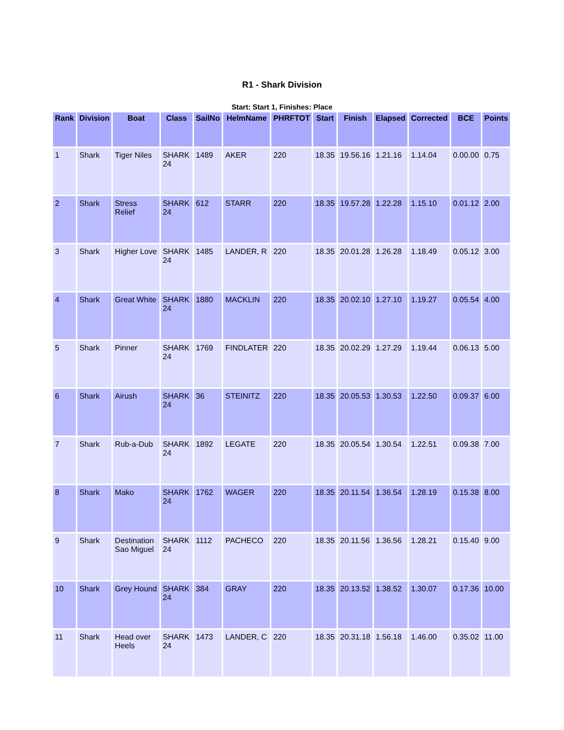R1 - Shark Division
Start: Start 1, Finishes: Place
| Rank | Division | Boat | Class | SailNo | HelmName | PHRFTOT | Start | Finish | Elapsed | Corrected | BCE | Points |
| --- | --- | --- | --- | --- | --- | --- | --- | --- | --- | --- | --- | --- |
| 1 | Shark | Tiger Niles | SHARK 24 | 1489 | AKER | 220 | 18.35 | 19.56.16 | 1.21.16 | 1.14.04 | 0.00.00 | 0.75 |
| 2 | Shark | Stress Relief | SHARK 24 | 612 | STARR | 220 | 18.35 | 19.57.28 | 1.22.28 | 1.15.10 | 0.01.12 | 2.00 |
| 3 | Shark | Higher Love | SHARK 24 | 1485 | LANDER, R | 220 | 18.35 | 20.01.28 | 1.26.28 | 1.18.49 | 0.05.12 | 3.00 |
| 4 | Shark | Great White | SHARK 24 | 1880 | MACKLIN | 220 | 18.35 | 20.02.10 | 1.27.10 | 1.19.27 | 0.05.54 | 4.00 |
| 5 | Shark | Pinner | SHARK 24 | 1769 | FINDLATER | 220 | 18.35 | 20.02.29 | 1.27.29 | 1.19.44 | 0.06.13 | 5.00 |
| 6 | Shark | Airush | SHARK 24 | 36 | STEINITZ | 220 | 18.35 | 20.05.53 | 1.30.53 | 1.22.50 | 0.09.37 | 6.00 |
| 7 | Shark | Rub-a-Dub | SHARK 24 | 1892 | LEGATE | 220 | 18.35 | 20.05.54 | 1.30.54 | 1.22.51 | 0.09.38 | 7.00 |
| 8 | Shark | Mako | SHARK 24 | 1762 | WAGER | 220 | 18.35 | 20.11.54 | 1.36.54 | 1.28.19 | 0.15.38 | 8.00 |
| 9 | Shark | Destination Sao Miguel | SHARK 24 | 1112 | PACHECO | 220 | 18.35 | 20.11.56 | 1.36.56 | 1.28.21 | 0.15.40 | 9.00 |
| 10 | Shark | Grey Hound | SHARK 24 | 384 | GRAY | 220 | 18.35 | 20.13.52 | 1.38.52 | 1.30.07 | 0.17.36 | 10.00 |
| 11 | Shark | Head over Heels | SHARK 24 | 1473 | LANDER, C | 220 | 18.35 | 20.31.18 | 1.56.18 | 1.46.00 | 0.35.02 | 11.00 |